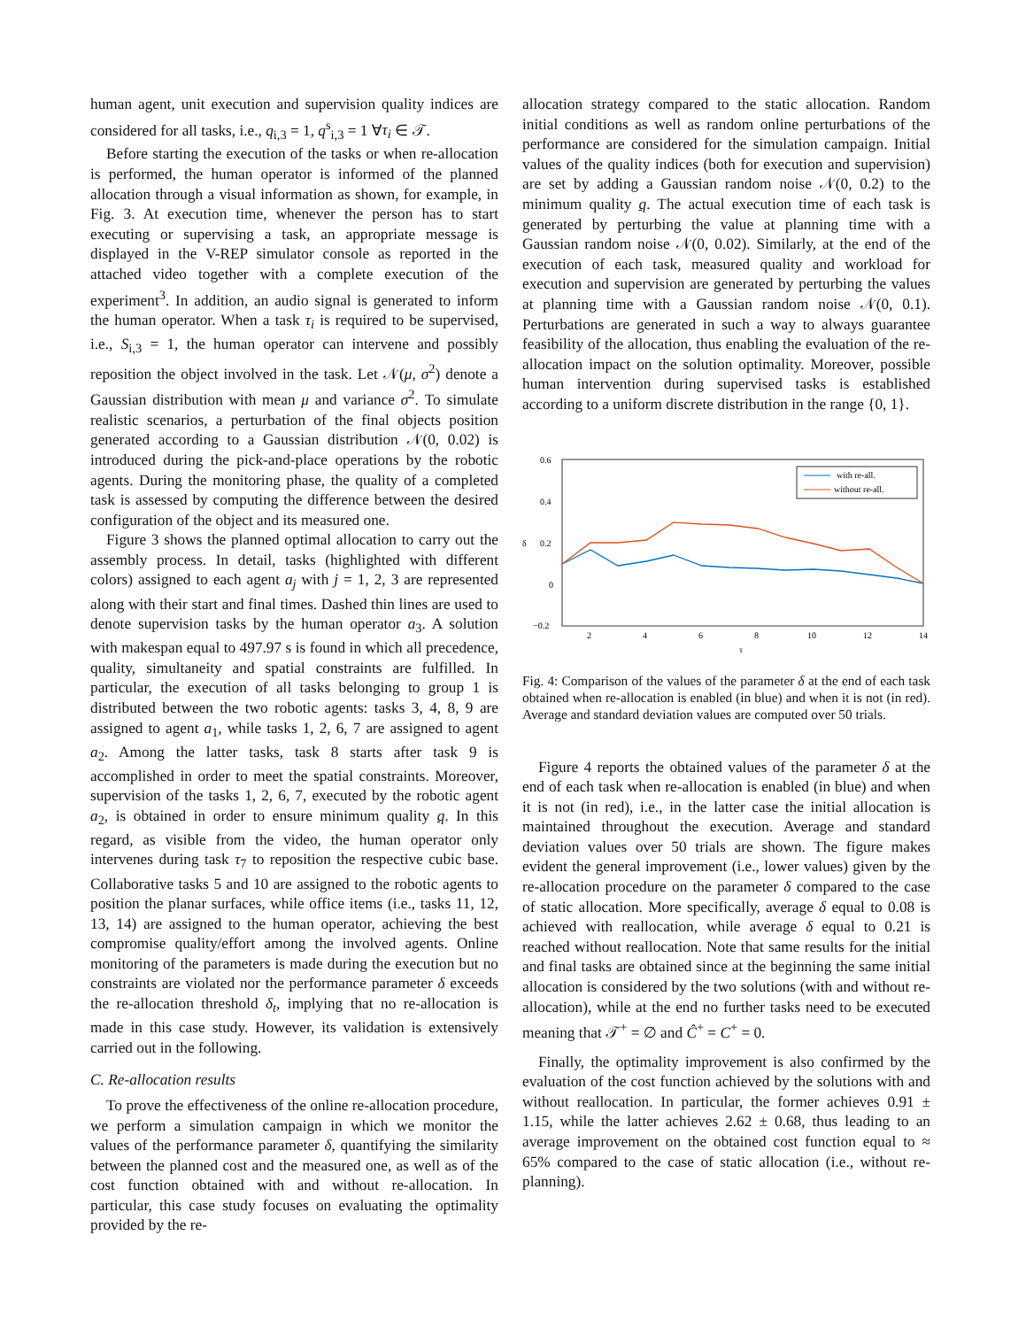human agent, unit execution and supervision quality indices are considered for all tasks, i.e., q<sub>i,3</sub> = 1, q<sup>s</sup><sub>i,3</sub> = 1 ∀τ<sub>i</sub> ∈ 𝒯.
Before starting the execution of the tasks or when re-allocation is performed, the human operator is informed of the planned allocation through a visual information as shown, for example, in Fig. 3. At execution time, whenever the person has to start executing or supervising a task, an appropriate message is displayed in the V-REP simulator console as reported in the attached video together with a complete execution of the experiment<sup>3</sup>. In addition, an audio signal is generated to inform the human operator. When a task τ<sub>i</sub> is required to be supervised, i.e., S<sub>i,3</sub> = 1, the human operator can intervene and possibly reposition the object involved in the task. Let 𝒩(μ, σ<sup>2</sup>) denote a Gaussian distribution with mean μ and variance σ<sup>2</sup>. To simulate realistic scenarios, a perturbation of the final objects position generated according to a Gaussian distribution 𝒩(0, 0.02) is introduced during the pick-and-place operations by the robotic agents. During the monitoring phase, the quality of a completed task is assessed by computing the difference between the desired configuration of the object and its measured one.
Figure 3 shows the planned optimal allocation to carry out the assembly process. In detail, tasks (highlighted with different colors) assigned to each agent a<sub>j</sub> with j = 1, 2, 3 are represented along with their start and final times. Dashed thin lines are used to denote supervision tasks by the human operator a<sub>3</sub>. A solution with makespan equal to 497.97 s is found in which all precedence, quality, simultaneity and spatial constraints are fulfilled. In particular, the execution of all tasks belonging to group 1 is distributed between the two robotic agents: tasks 3, 4, 8, 9 are assigned to agent a<sub>1</sub>, while tasks 1, 2, 6, 7 are assigned to agent a<sub>2</sub>. Among the latter tasks, task 8 starts after task 9 is accomplished in order to meet the spatial constraints. Moreover, supervision of the tasks 1, 2, 6, 7, executed by the robotic agent a<sub>2</sub>, is obtained in order to ensure minimum quality q. In this regard, as visible from the video, the human operator only intervenes during task τ<sub>7</sub> to reposition the respective cubic base. Collaborative tasks 5 and 10 are assigned to the robotic agents to position the planar surfaces, while office items (i.e., tasks 11, 12, 13, 14) are assigned to the human operator, achieving the best compromise quality/effort among the involved agents. Online monitoring of the parameters is made during the execution but no constraints are violated nor the performance parameter δ exceeds the re-allocation threshold δ<sub>t</sub>, implying that no re-allocation is made in this case study. However, its validation is extensively carried out in the following.
C. Re-allocation results
To prove the effectiveness of the online re-allocation procedure, we perform a simulation campaign in which we monitor the values of the performance parameter δ, quantifying the similarity between the planned cost and the measured one, as well as of the cost function obtained with and without re-allocation. In particular, this case study focuses on evaluating the optimality provided by the re-
allocation strategy compared to the static allocation. Random initial conditions as well as random online perturbations of the performance are considered for the simulation campaign. Initial values of the quality indices (both for execution and supervision) are set by adding a Gaussian random noise 𝒩(0, 0.2) to the minimum quality q. The actual execution time of each task is generated by perturbing the value at planning time with a Gaussian random noise 𝒩(0, 0.02). Similarly, at the end of the execution of each task, measured quality and workload for execution and supervision are generated by perturbing the values at planning time with a Gaussian random noise 𝒩(0, 0.1). Perturbations are generated in such a way to always guarantee feasibility of the allocation, thus enabling the evaluation of the re-allocation impact on the solution optimality. Moreover, possible human intervention during supervised tasks is established according to a uniform discrete distribution in the range {0, 1}.
0.6
0.4
0.2
0
−0.2
δ
2
4
6
8
10
12
14
τ
with re-all.
without re-all.
Fig. 4: Comparison of the values of the parameter δ at the end of each task obtained when re-allocation is enabled (in blue) and when it is not (in red). Average and standard deviation values are computed over 50 trials.
Figure 4 reports the obtained values of the parameter δ at the end of each task when re-allocation is enabled (in blue) and when it is not (in red), i.e., in the latter case the initial allocation is maintained throughout the execution. Average and standard deviation values over 50 trials are shown. The figure makes evident the general improvement (i.e., lower values) given by the re-allocation procedure on the parameter δ compared to the case of static allocation. More specifically, average δ equal to 0.08 is achieved with reallocation, while average δ equal to 0.21 is reached without reallocation. Note that same results for the initial and final tasks are obtained since at the beginning the same initial allocation is considered by the two solutions (with and without re-allocation), while at the end no further tasks need to be executed meaning that 𝒯<sup>+</sup> = ∅ and Ĉ<sup>+</sup> = C<sup>+</sup> = 0.
Finally, the optimality improvement is also confirmed by the evaluation of the cost function achieved by the solutions with and without reallocation. In particular, the former achieves 0.91 ± 1.15, while the latter achieves 2.62 ± 0.68, thus leading to an average improvement on the obtained cost function equal to ≈ 65% compared to the case of static allocation (i.e., without re-planning).